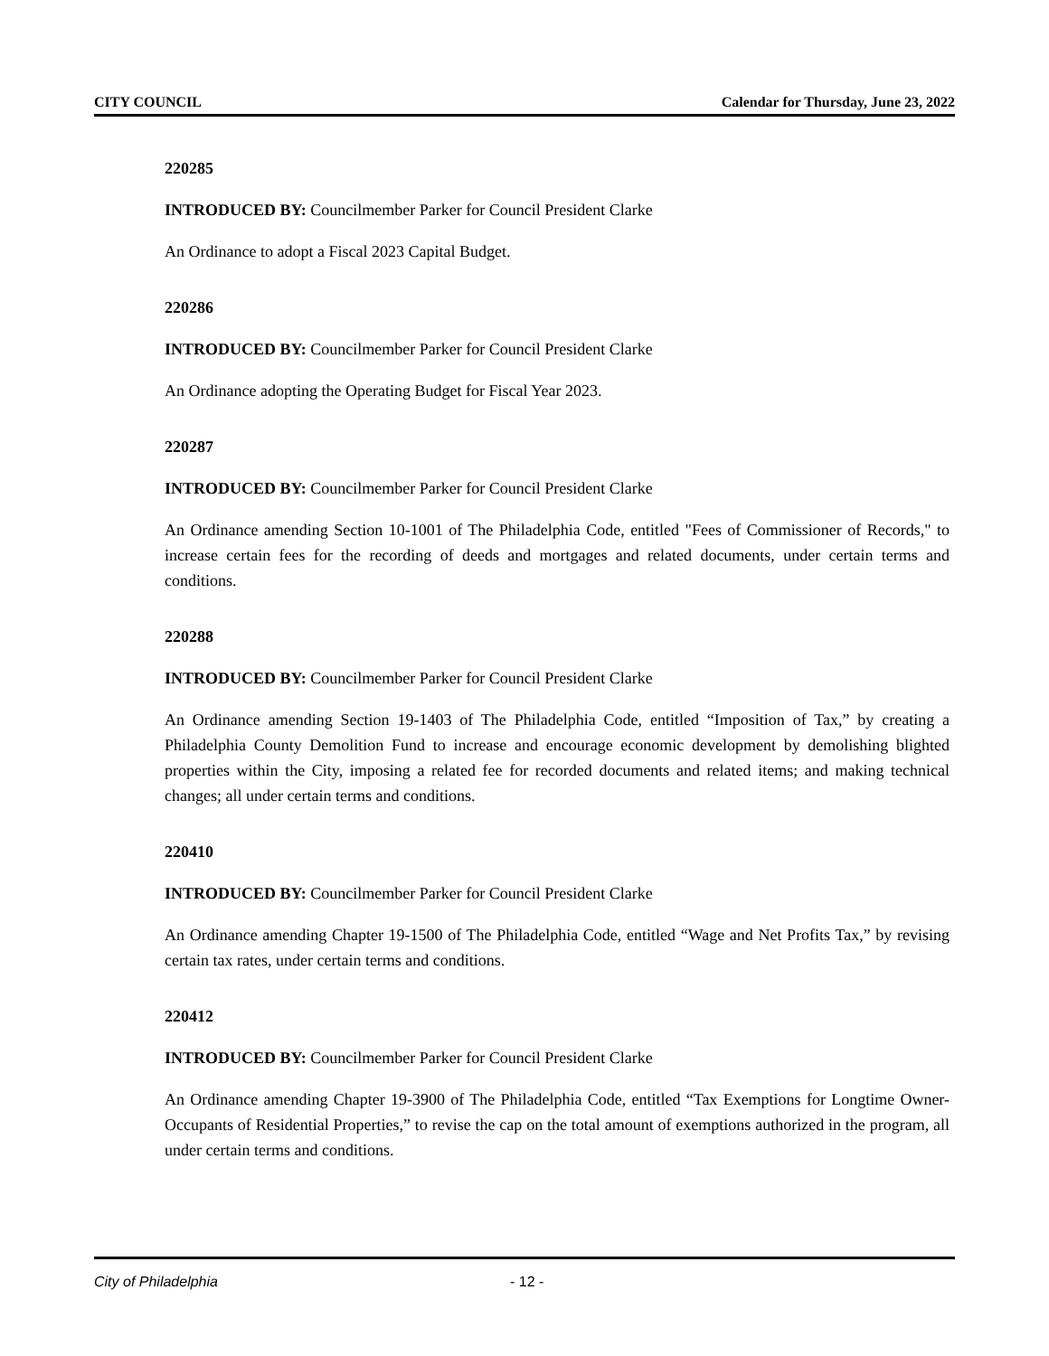CITY COUNCIL Calendar for Thursday, June 23, 2022
220285
INTRODUCED BY: Councilmember Parker for Council President Clarke
An Ordinance to adopt a Fiscal 2023 Capital Budget.
220286
INTRODUCED BY: Councilmember Parker for Council President Clarke
An Ordinance adopting the Operating Budget for Fiscal Year 2023.
220287
INTRODUCED BY: Councilmember Parker for Council President Clarke
An Ordinance amending Section 10-1001 of The Philadelphia Code, entitled "Fees of Commissioner of Records," to increase certain fees for the recording of deeds and mortgages and related documents, under certain terms and conditions.
220288
INTRODUCED BY: Councilmember Parker for Council President Clarke
An Ordinance amending Section 19-1403 of The Philadelphia Code, entitled “Imposition of Tax,” by creating a Philadelphia County Demolition Fund to increase and encourage economic development by demolishing blighted properties within the City, imposing a related fee for recorded documents and related items; and making technical changes; all under certain terms and conditions.
220410
INTRODUCED BY: Councilmember Parker for Council President Clarke
An Ordinance amending Chapter 19-1500 of The Philadelphia Code, entitled “Wage and Net Profits Tax,” by revising certain tax rates, under certain terms and conditions.
220412
INTRODUCED BY: Councilmember Parker for Council President Clarke
An Ordinance amending Chapter 19-3900 of The Philadelphia Code, entitled “Tax Exemptions for Longtime Owner-Occupants of Residential Properties,” to revise the cap on the total amount of exemptions authorized in the program, all under certain terms and conditions.
City of Philadelphia - 12 -